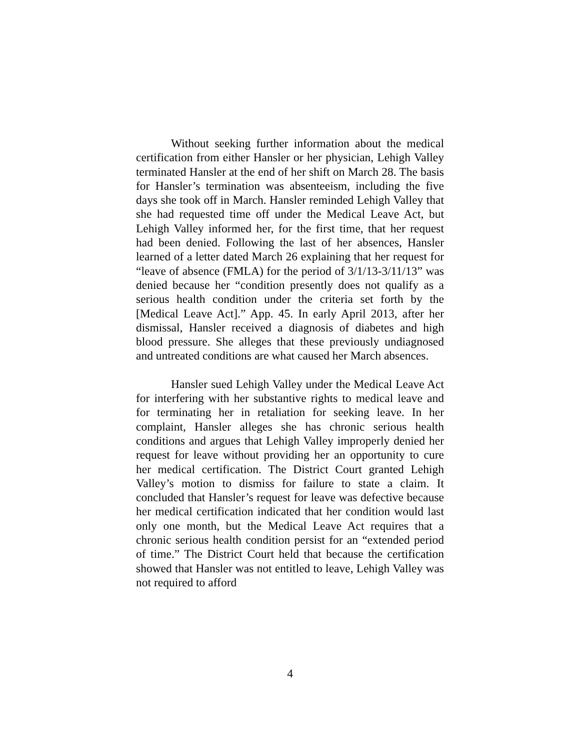Without seeking further information about the medical certification from either Hansler or her physician, Lehigh Valley terminated Hansler at the end of her shift on March 28. The basis for Hansler’s termination was absenteeism, including the five days she took off in March. Hansler reminded Lehigh Valley that she had requested time off under the Medical Leave Act, but Lehigh Valley informed her, for the first time, that her request had been denied. Following the last of her absences, Hansler learned of a letter dated March 26 explaining that her request for “leave of absence (FMLA) for the period of 3/1/13-3/11/13” was denied because her “condition presently does not qualify as a serious health condition under the criteria set forth by the [Medical Leave Act].” App. 45. In early April 2013, after her dismissal, Hansler received a diagnosis of diabetes and high blood pressure. She alleges that these previously undiagnosed and untreated conditions are what caused her March absences.
Hansler sued Lehigh Valley under the Medical Leave Act for interfering with her substantive rights to medical leave and for terminating her in retaliation for seeking leave. In her complaint, Hansler alleges she has chronic serious health conditions and argues that Lehigh Valley improperly denied her request for leave without providing her an opportunity to cure her medical certification. The District Court granted Lehigh Valley’s motion to dismiss for failure to state a claim. It concluded that Hansler’s request for leave was defective because her medical certification indicated that her condition would last only one month, but the Medical Leave Act requires that a chronic serious health condition persist for an “extended period of time.” The District Court held that because the certification showed that Hansler was not entitled to leave, Lehigh Valley was not required to afford
4